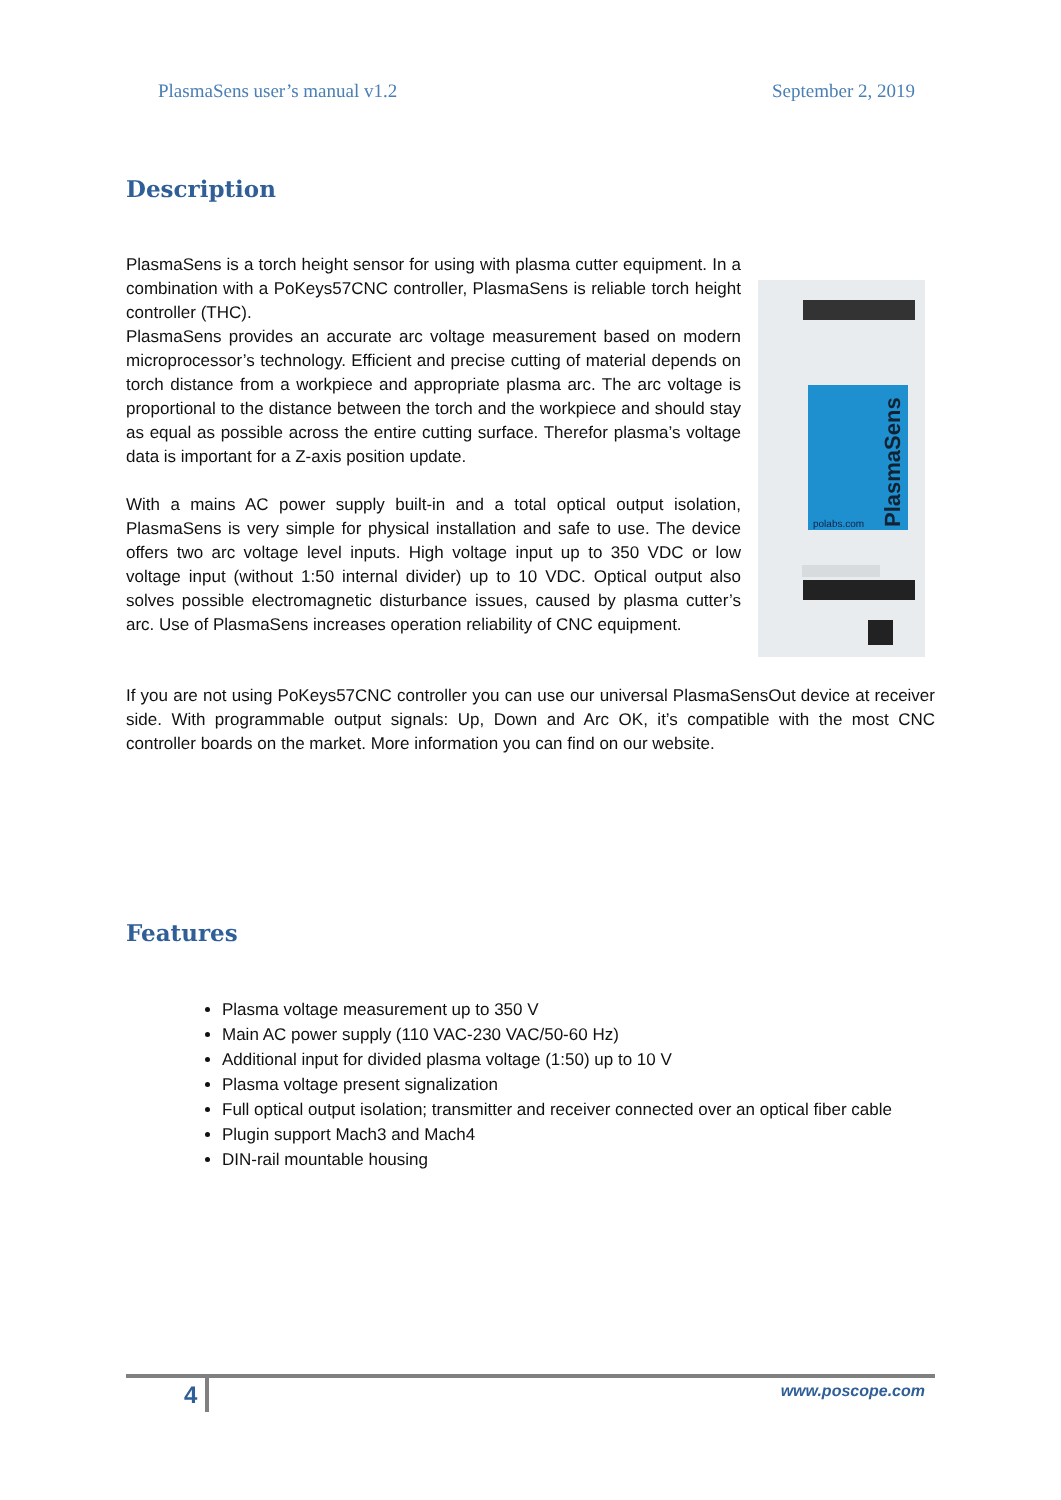PlasmaSens user’s manual v1.2 September 2, 2019
Description
PlasmaSens is a torch height sensor for using with plasma cutter equipment. In a combination with a PoKeys57CNC controller, PlasmaSens is reliable torch height controller (THC).
PlasmaSens provides an accurate arc voltage measurement based on modern microprocessor’s technology. Efficient and precise cutting of material depends on torch distance from a workpiece and appropriate plasma arc. The arc voltage is proportional to the distance between the torch and the workpiece and should stay as equal as possible across the entire cutting surface. Therefor plasma’s voltage data is important for a Z-axis position update.
With a mains AC power supply built-in and a total optical output isolation, PlasmaSens is very simple for physical installation and safe to use. The device offers two arc voltage level inputs. High voltage input up to 350 VDC or low voltage input (without 1:50 internal divider) up to 10 VDC. Optical output also solves possible electromagnetic disturbance issues, caused by plasma cutter’s arc. Use of PlasmaSens increases operation reliability of CNC equipment.
PlasmaSens
polabs.com
If you are not using PoKeys57CNC controller you can use our universal PlasmaSensOut device at receiver side. With programmable output signals: Up, Down and Arc OK, it’s compatible with the most CNC controller boards on the market. More information you can find on our website.
Features
Plasma voltage measurement up to 350 V
Main AC power supply (110 VAC-230 VAC/50-60 Hz)
Additional input for divided plasma voltage (1:50) up to 10 V
Plasma voltage present signalization
Full optical output isolation; transmitter and receiver connected over an optical fiber cable
Plugin support Mach3 and Mach4
DIN-rail mountable housing
4 www.poscope.com